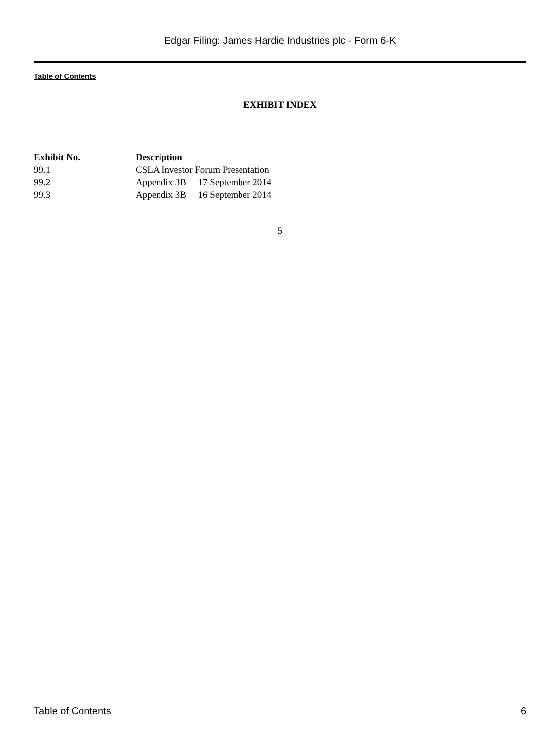Edgar Filing: James Hardie Industries plc - Form 6-K
Table of Contents
EXHIBIT INDEX
| Exhibit No. | Description |
| --- | --- |
| 99.1 | CSLA Investor Forum Presentation |
| 99.2 | Appendix 3B 17 September 2014 |
| 99.3 | Appendix 3B 16 September 2014 |
5
Table of Contents 6